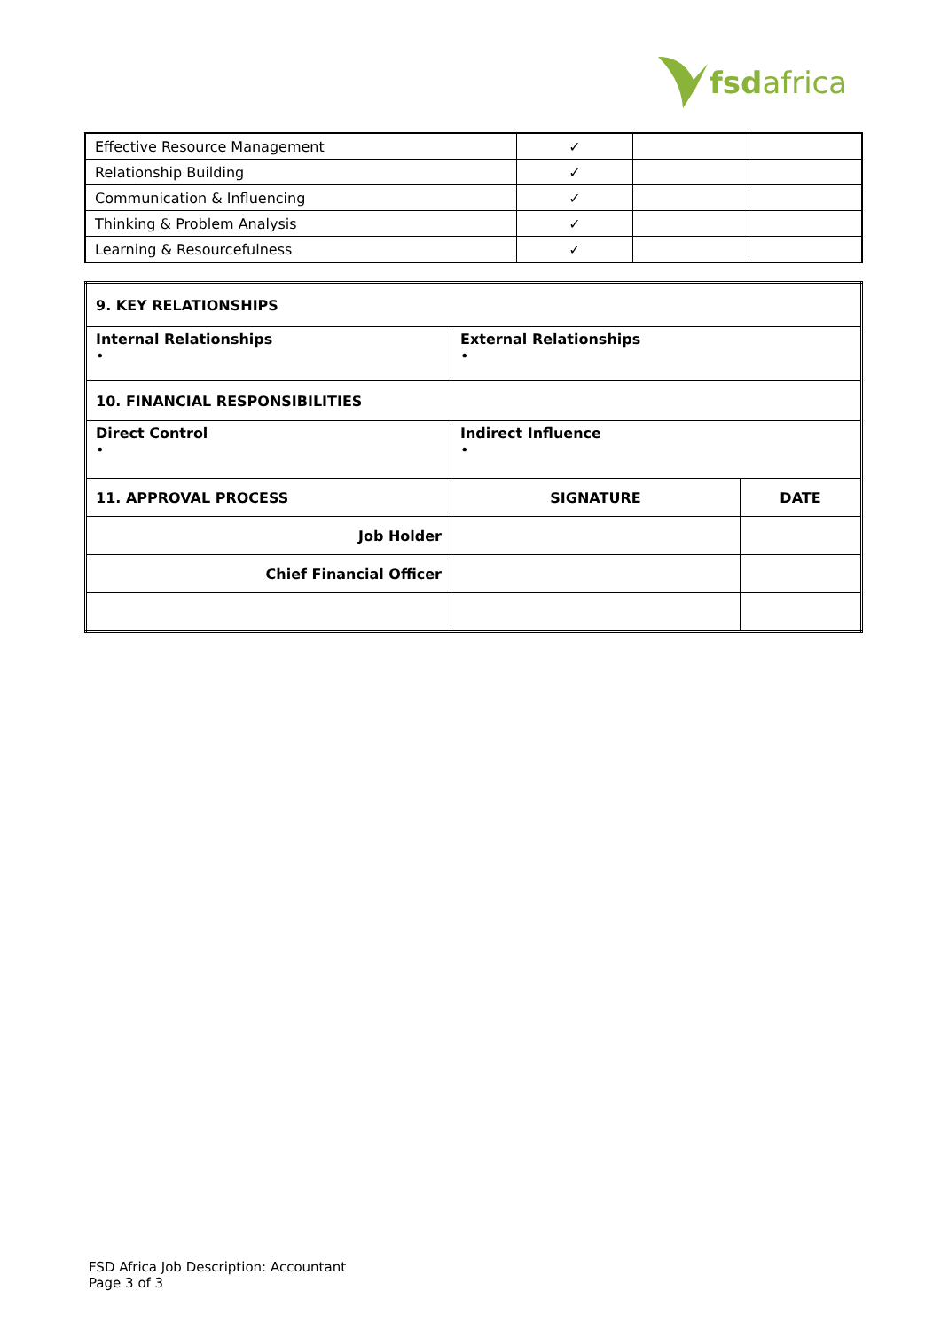fsdafrica
| Effective Resource Management | ✓ | | |
| Relationship Building | ✓ | | |
| Communication & Influencing | ✓ | | |
| Thinking & Problem Analysis | ✓ | | |
| Learning & Resourcefulness | ✓ | | |
| 9. KEY RELATIONSHIPS | | |
| Internal Relationships • | External Relationships • | |
| 10. FINANCIAL RESPONSIBILITIES | | |
| Direct Control • | Indirect Influence • | |
| 11. APPROVAL PROCESS | SIGNATURE | DATE |
| Job Holder | | |
| Chief Financial Officer | | |
FSD Africa Job Description: Accountant
Page 3 of 3